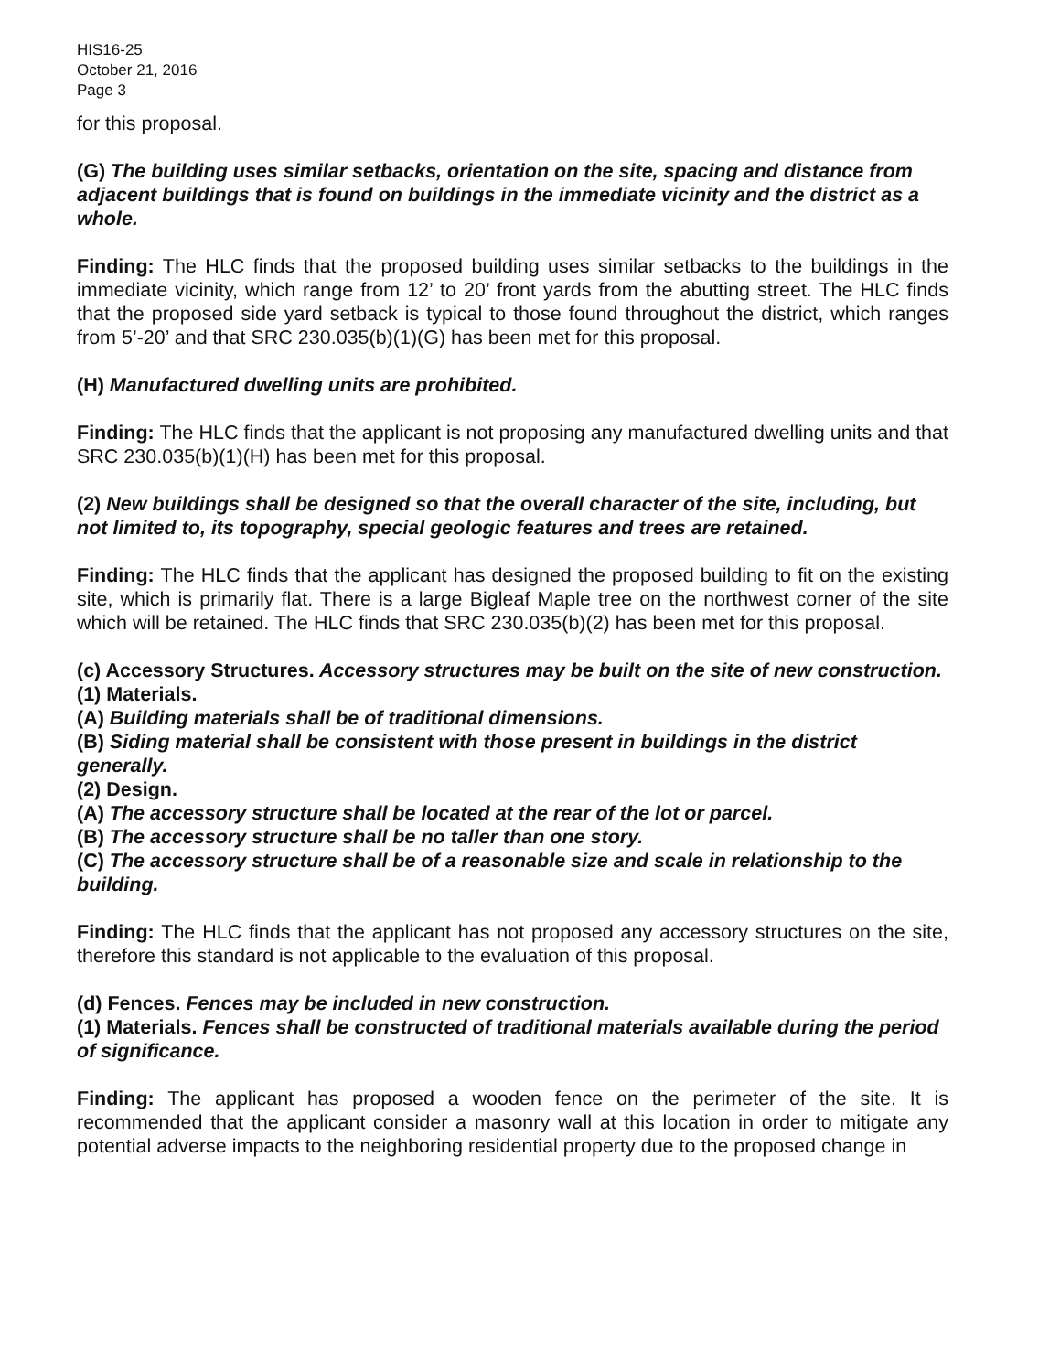HIS16-25
October 21, 2016
Page 3
for this proposal.
(G) The building uses similar setbacks, orientation on the site, spacing and distance from adjacent buildings that is found on buildings in the immediate vicinity and the district as a whole.
Finding: The HLC finds that the proposed building uses similar setbacks to the buildings in the immediate vicinity, which range from 12’ to 20’ front yards from the abutting street. The HLC finds that the proposed side yard setback is typical to those found throughout the district, which ranges from 5’-20’ and that SRC 230.035(b)(1)(G) has been met for this proposal.
(H) Manufactured dwelling units are prohibited.
Finding: The HLC finds that the applicant is not proposing any manufactured dwelling units and that SRC 230.035(b)(1)(H) has been met for this proposal.
(2) New buildings shall be designed so that the overall character of the site, including, but not limited to, its topography, special geologic features and trees are retained.
Finding: The HLC finds that the applicant has designed the proposed building to fit on the existing site, which is primarily flat. There is a large Bigleaf Maple tree on the northwest corner of the site which will be retained. The HLC finds that SRC 230.035(b)(2) has been met for this proposal.
(c) Accessory Structures. Accessory structures may be built on the site of new construction.
(1) Materials.
(A) Building materials shall be of traditional dimensions.
(B) Siding material shall be consistent with those present in buildings in the district generally.
(2) Design.
(A) The accessory structure shall be located at the rear of the lot or parcel.
(B) The accessory structure shall be no taller than one story.
(C) The accessory structure shall be of a reasonable size and scale in relationship to the building.
Finding: The HLC finds that the applicant has not proposed any accessory structures on the site, therefore this standard is not applicable to the evaluation of this proposal.
(d) Fences. Fences may be included in new construction.
(1) Materials. Fences shall be constructed of traditional materials available during the period of significance.
Finding: The applicant has proposed a wooden fence on the perimeter of the site. It is recommended that the applicant consider a masonry wall at this location in order to mitigate any potential adverse impacts to the neighboring residential property due to the proposed change in